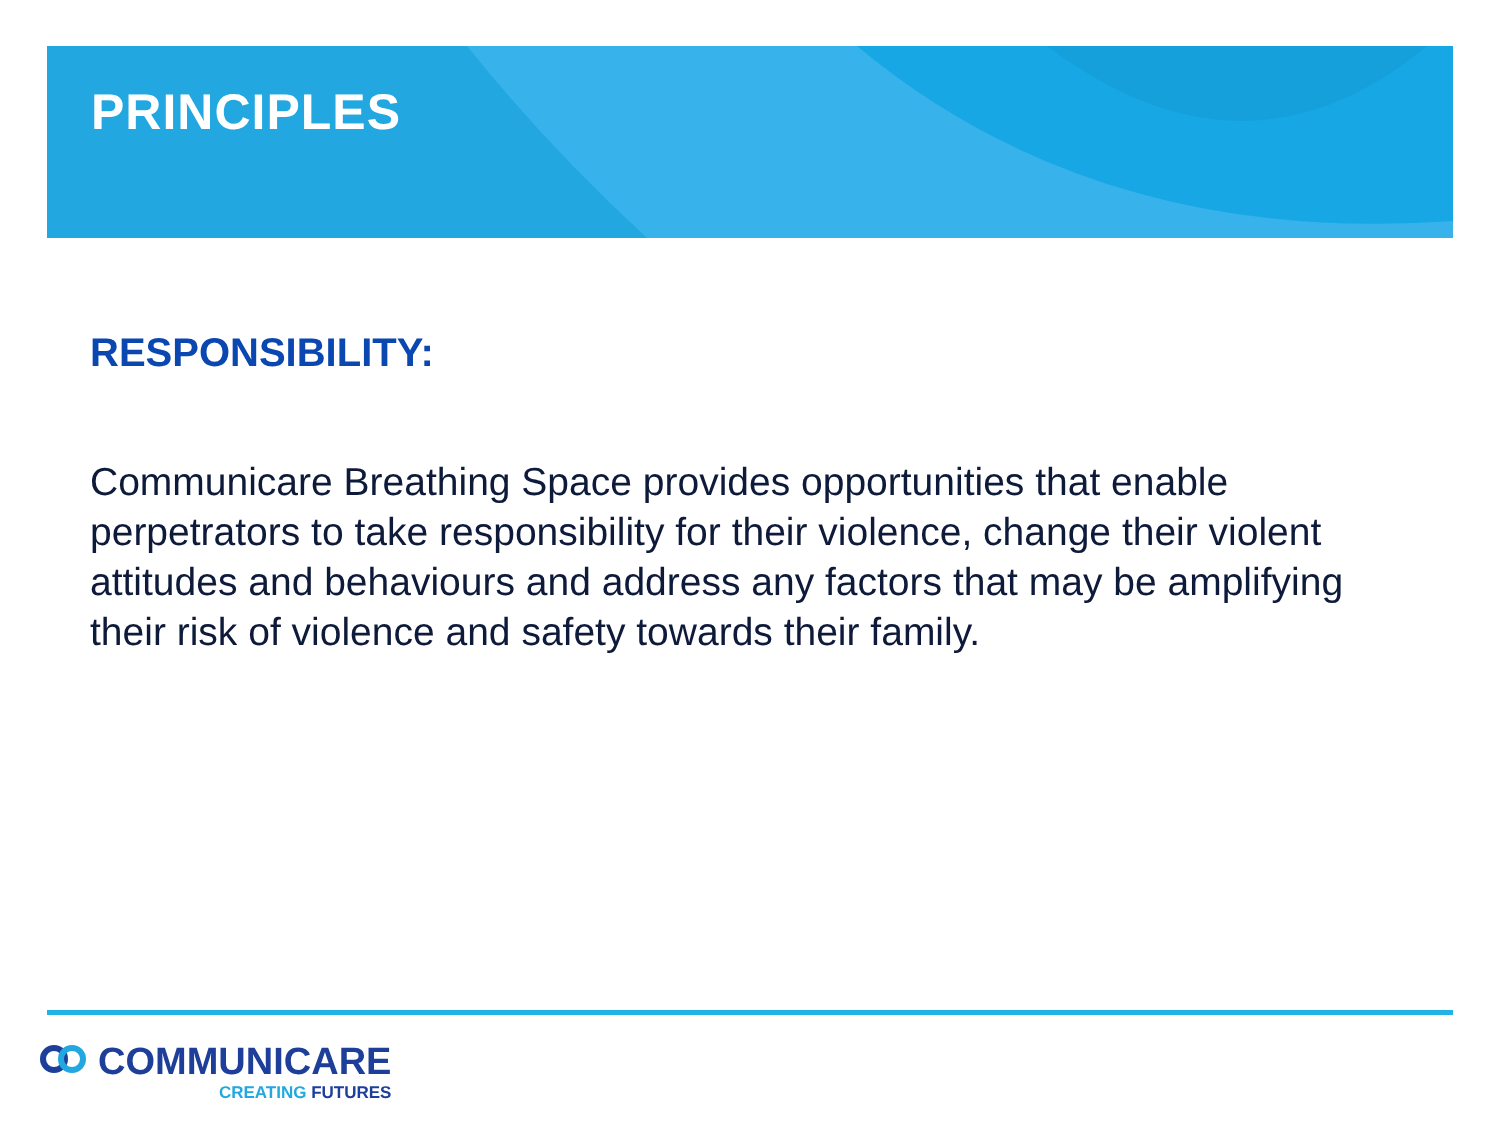PRINCIPLES
RESPONSIBILITY:
Communicare Breathing Space provides opportunities that enable perpetrators to take responsibility for their violence, change their violent attitudes and behaviours and address any factors that may be amplifying their risk of violence and safety towards their family.
COMMUNICARE
CREATING FUTURES